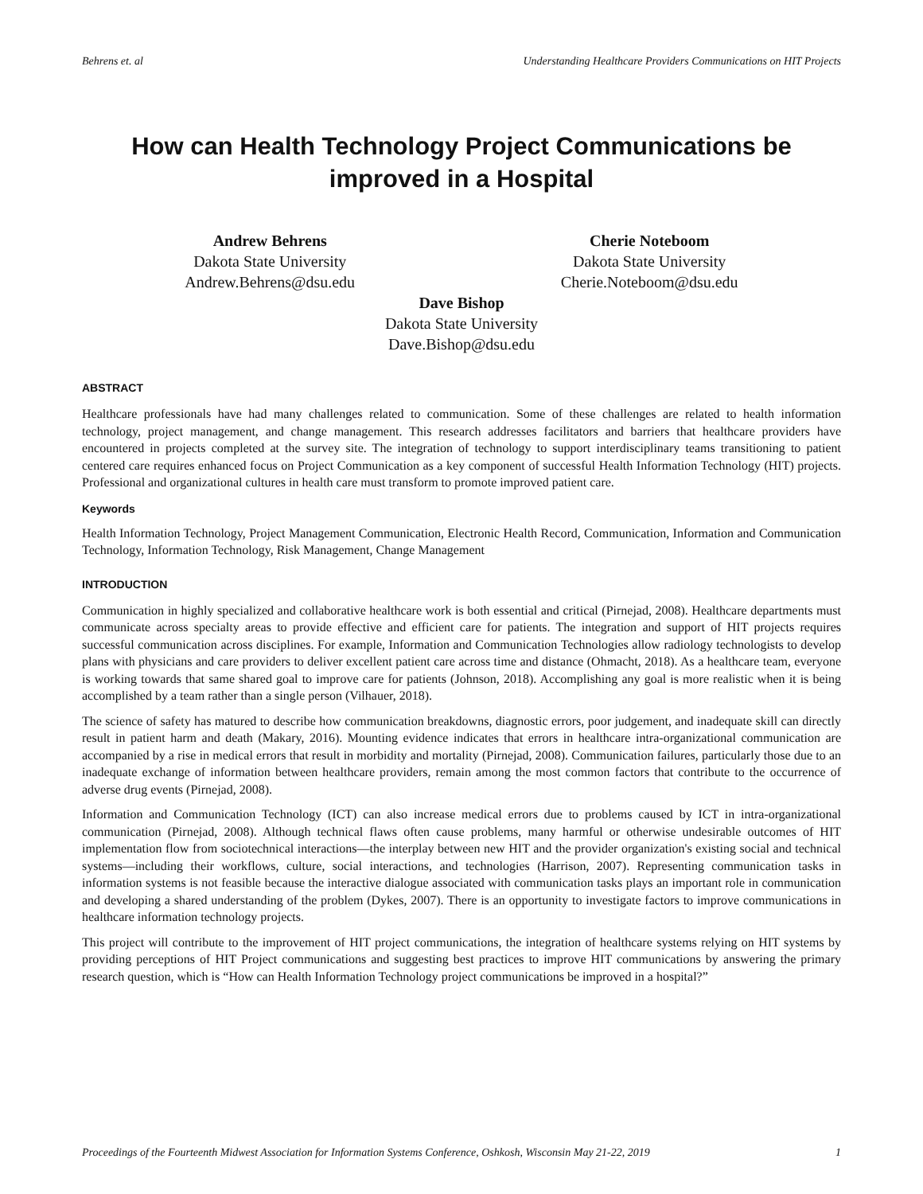Behrens et. al Understanding Healthcare Providers Communications on HIT Projects
How can Health Technology Project Communications be improved in a Hospital
Andrew Behrens
Dakota State University
Andrew.Behrens@dsu.edu
Cherie Noteboom
Dakota State University
Cherie.Noteboom@dsu.edu
Dave Bishop
Dakota State University
Dave.Bishop@dsu.edu
ABSTRACT
Healthcare professionals have had many challenges related to communication. Some of these challenges are related to health information technology, project management, and change management. This research addresses facilitators and barriers that healthcare providers have encountered in projects completed at the survey site. The integration of technology to support interdisciplinary teams transitioning to patient centered care requires enhanced focus on Project Communication as a key component of successful Health Information Technology (HIT) projects. Professional and organizational cultures in health care must transform to promote improved patient care.
Keywords
Health Information Technology, Project Management Communication, Electronic Health Record, Communication, Information and Communication Technology, Information Technology, Risk Management, Change Management
INTRODUCTION
Communication in highly specialized and collaborative healthcare work is both essential and critical (Pirnejad, 2008). Healthcare departments must communicate across specialty areas to provide effective and efficient care for patients. The integration and support of HIT projects requires successful communication across disciplines. For example, Information and Communication Technologies allow radiology technologists to develop plans with physicians and care providers to deliver excellent patient care across time and distance (Ohmacht, 2018). As a healthcare team, everyone is working towards that same shared goal to improve care for patients (Johnson, 2018). Accomplishing any goal is more realistic when it is being accomplished by a team rather than a single person (Vilhauer, 2018).
The science of safety has matured to describe how communication breakdowns, diagnostic errors, poor judgement, and inadequate skill can directly result in patient harm and death (Makary, 2016). Mounting evidence indicates that errors in healthcare intra-organizational communication are accompanied by a rise in medical errors that result in morbidity and mortality (Pirnejad, 2008). Communication failures, particularly those due to an inadequate exchange of information between healthcare providers, remain among the most common factors that contribute to the occurrence of adverse drug events (Pirnejad, 2008).
Information and Communication Technology (ICT) can also increase medical errors due to problems caused by ICT in intra-organizational communication (Pirnejad, 2008). Although technical flaws often cause problems, many harmful or otherwise undesirable outcomes of HIT implementation flow from sociotechnical interactions—the interplay between new HIT and the provider organization's existing social and technical systems—including their workflows, culture, social interactions, and technologies (Harrison, 2007). Representing communication tasks in information systems is not feasible because the interactive dialogue associated with communication tasks plays an important role in communication and developing a shared understanding of the problem (Dykes, 2007). There is an opportunity to investigate factors to improve communications in healthcare information technology projects.
This project will contribute to the improvement of HIT project communications, the integration of healthcare systems relying on HIT systems by providing perceptions of HIT Project communications and suggesting best practices to improve HIT communications by answering the primary research question, which is “How can Health Information Technology project communications be improved in a hospital?”
Proceedings of the Fourteenth Midwest Association for Information Systems Conference, Oshkosh, Wisconsin May 21-22, 2019 1